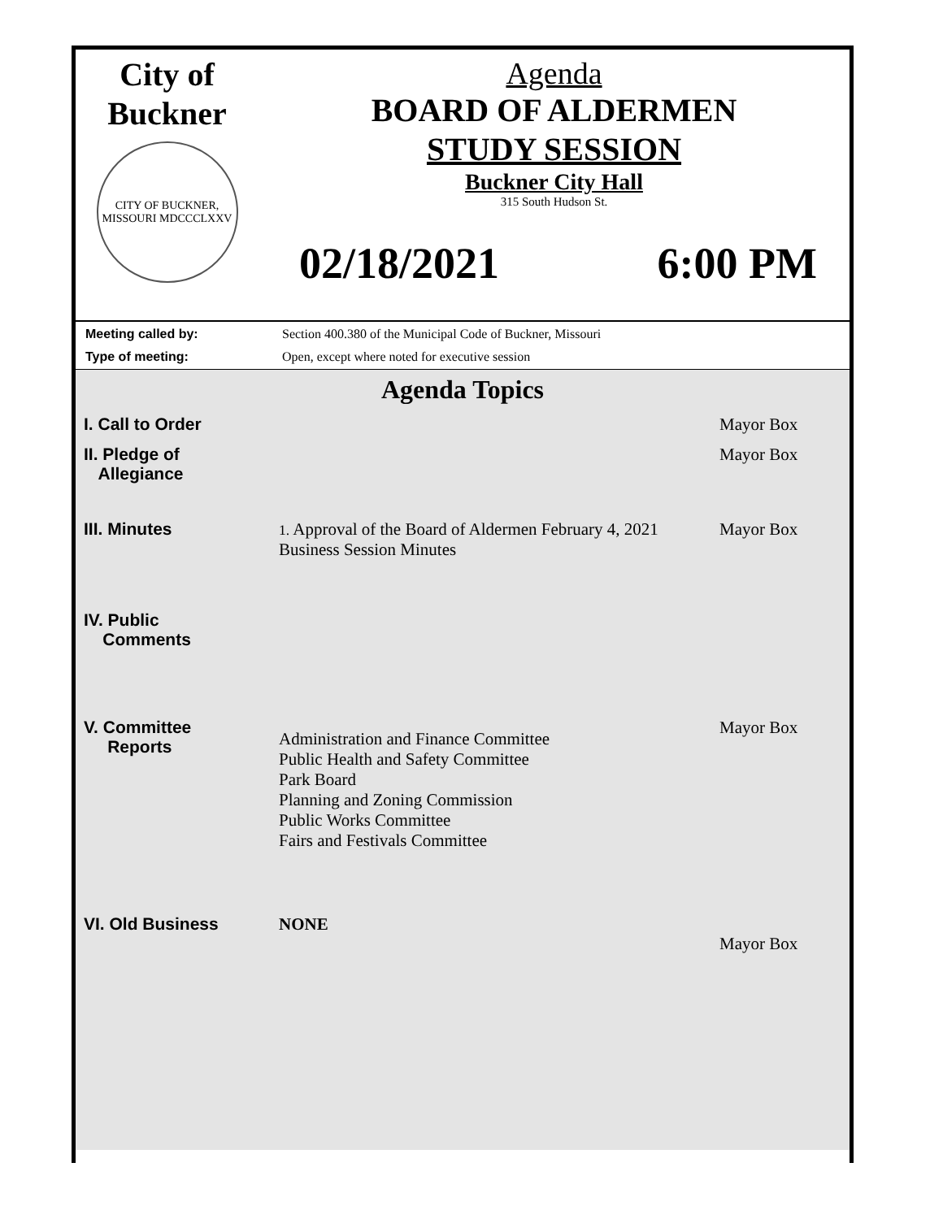City of
Buckner
CITY OF BUCKNER, MISSOURI MDCCCLXXV
Agenda
BOARD OF ALDERMEN
STUDY SESSION
Buckner City Hall
315 South Hudson St.
02/18/2021 6:00 PM
| Meeting called by: | Section 400.380 of the Municipal Code of Buckner, Missouri |
| Type of meeting: | Open, except where noted for executive session |
Agenda Topics
| I. Call to Order | | Mayor Box |
| II. Pledge of Allegiance | | Mayor Box |
| III. Minutes | 1. Approval of the Board of Aldermen February 4, 2021 Business Session Minutes | Mayor Box |
| IV. Public Comments | | |
| V. Committee Reports | Administration and Finance Committee Public Health and Safety Committee Park Board Planning and Zoning Commission Public Works Committee Fairs and Festivals Committee | Mayor Box |
| VI. Old Business | NONE | Mayor Box |